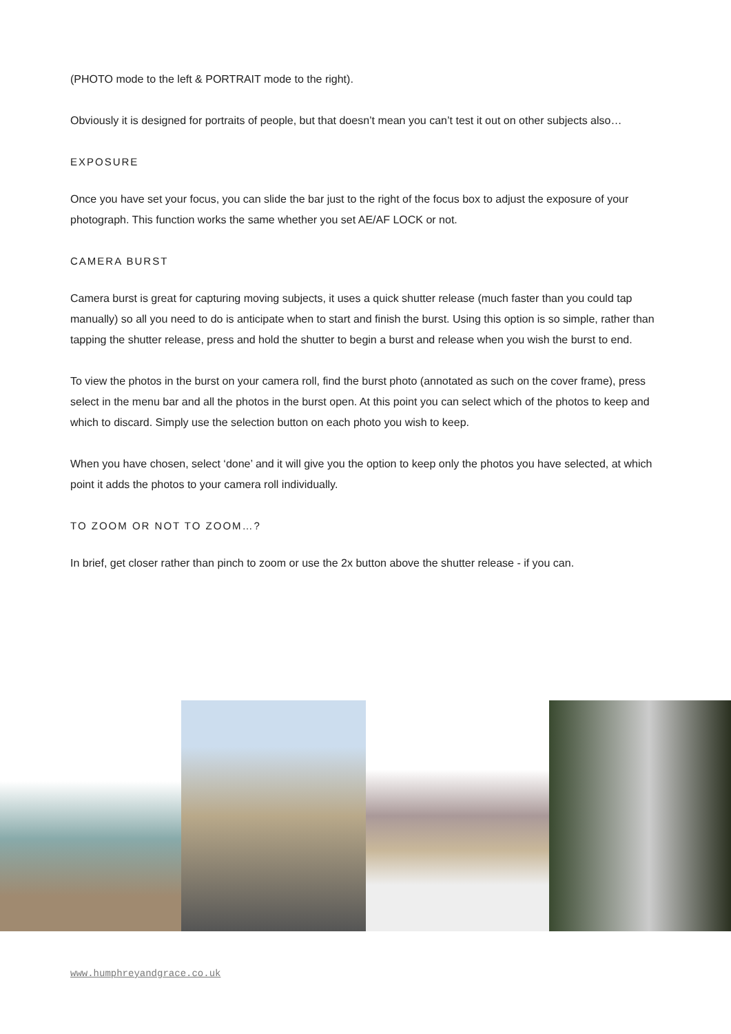(PHOTO mode to the left & PORTRAIT mode to the right).
Obviously it is designed for portraits of people, but that doesn’t mean you can’t test it out on other subjects also…
EXPOSURE
Once you have set your focus, you can slide the bar just to the right of the focus box to adjust the exposure of your photograph. This function works the same whether you set AE/AF LOCK or not.
CAMERA BURST
Camera burst is great for capturing moving subjects, it uses a quick shutter release (much faster than you could tap manually) so all you need to do is anticipate when to start and finish the burst. Using this option is so simple, rather than tapping the shutter release, press and hold the shutter to begin a burst and release when you wish the burst to end.
To view the photos in the burst on your camera roll, find the burst photo (annotated as such on the cover frame), press select in the menu bar and all the photos in the burst open. At this point you can select which of the photos to keep and which to discard. Simply use the selection button on each photo you wish to keep.
When you have chosen, select ‘done’ and it will give you the option to keep only the photos you have selected, at which point it adds the photos to your camera roll individually.
TO ZOOM OR NOT TO ZOOM…?
In brief, get closer rather than pinch to zoom or use the 2x button above the shutter release - if you can.
www.humphreyandgrace.co.uk